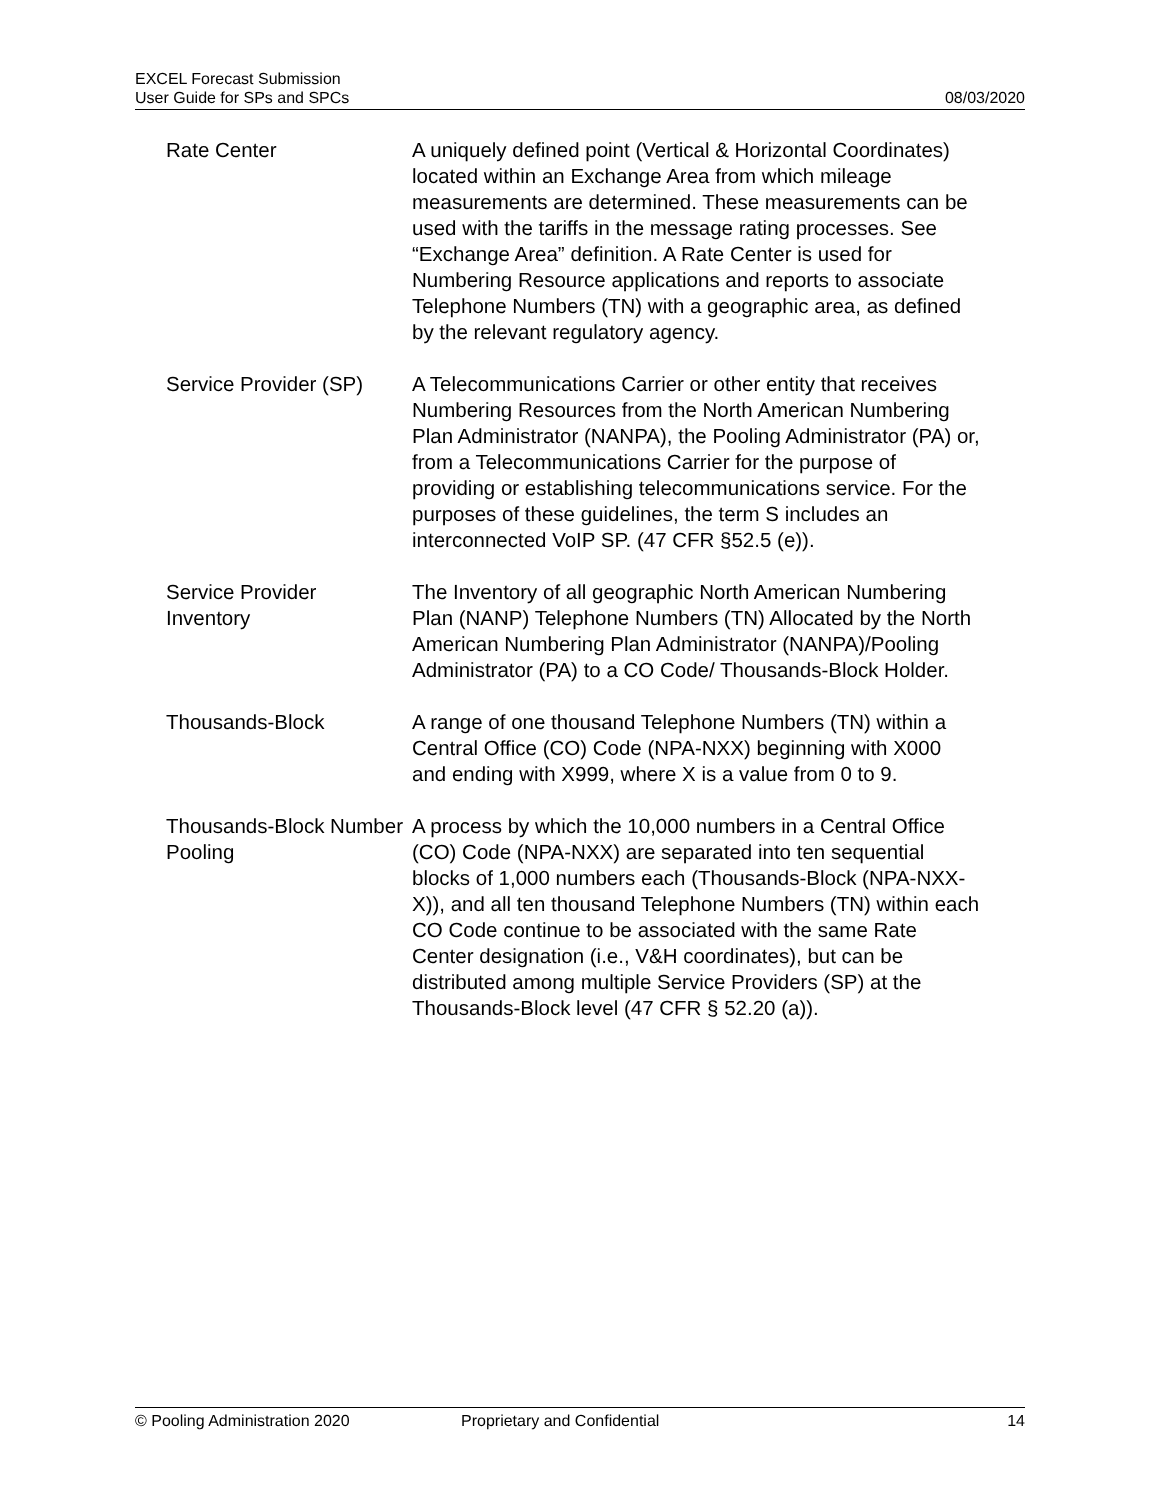EXCEL Forecast Submission
User Guide for SPs and SPCs
08/03/2020
| Rate Center | A uniquely defined point (Vertical & Horizontal Coordinates) located within an Exchange Area from which mileage measurements are determined. These measurements can be used with the tariffs in the message rating processes. See “Exchange Area” definition. A Rate Center is used for Numbering Resource applications and reports to associate Telephone Numbers (TN) with a geographic area, as defined by the relevant regulatory agency. |
| Service Provider (SP) | A Telecommunications Carrier or other entity that receives Numbering Resources from the North American Numbering Plan Administrator (NANPA), the Pooling Administrator (PA) or, from a Telecommunications Carrier for the purpose of providing or establishing telecommunications service. For the purposes of these guidelines, the term S includes an interconnected VoIP SP. (47 CFR §52.5 (e)). |
| Service Provider Inventory | The Inventory of all geographic North American Numbering Plan (NANP) Telephone Numbers (TN) Allocated by the North American Numbering Plan Administrator (NANPA)/Pooling Administrator (PA) to a CO Code/ Thousands-Block Holder. |
| Thousands-Block | A range of one thousand Telephone Numbers (TN) within a Central Office (CO) Code (NPA-NXX) beginning with X000 and ending with X999, where X is a value from 0 to 9. |
| Thousands-Block Number Pooling | A process by which the 10,000 numbers in a Central Office (CO) Code (NPA-NXX) are separated into ten sequential blocks of 1,000 numbers each (Thousands-Block (NPA-NXX-X)), and all ten thousand Telephone Numbers (TN) within each CO Code continue to be associated with the same Rate Center designation (i.e., V&H coordinates), but can be distributed among multiple Service Providers (SP) at the Thousands-Block level (47 CFR § 52.20 (a)). |
© Pooling Administration 2020 Proprietary and Confidential 14